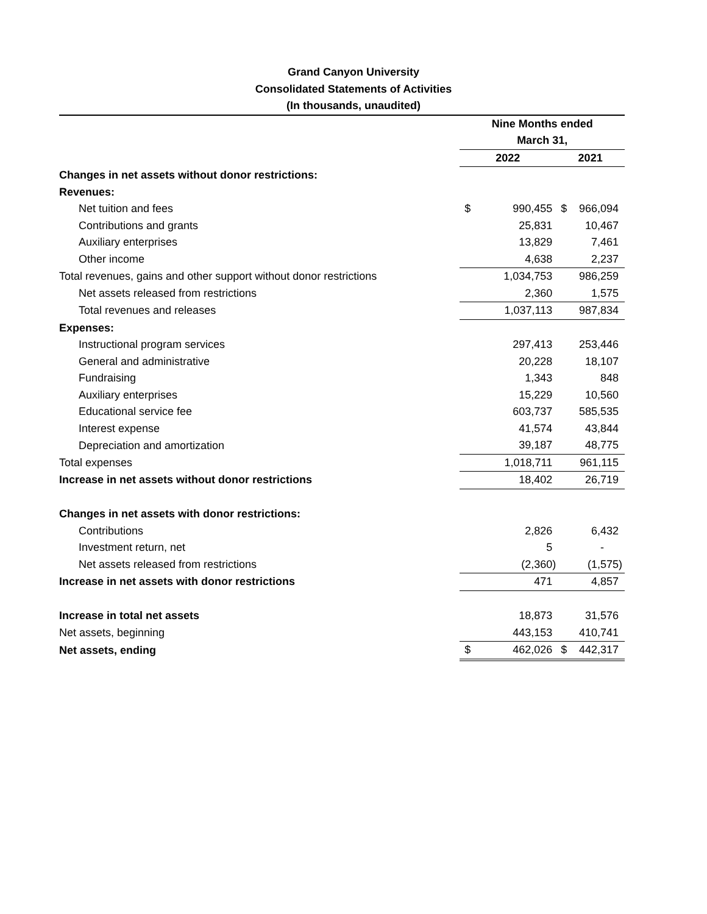Grand Canyon University
Consolidated Statements of Activities
(In thousands, unaudited)
| | Nine Months ended | | | |
| | March 31, | | | |
| | 2022 | | 2021 | |
| Changes in net assets without donor restrictions: | | | | |
| Revenues: | | | | |
| Net tuition and fees | $ | 990,455 | $ | 966,094 |
| Contributions and grants | | 25,831 | | 10,467 |
| Auxiliary enterprises | | 13,829 | | 7,461 |
| Other income | | 4,638 | | 2,237 |
| Total revenues, gains and other support without donor restrictions | | 1,034,753 | | 986,259 |
| Net assets released from restrictions | | 2,360 | | 1,575 |
| Total revenues and releases | | 1,037,113 | | 987,834 |
| Expenses: | | | | |
| Instructional program services | | 297,413 | | 253,446 |
| General and administrative | | 20,228 | | 18,107 |
| Fundraising | | 1,343 | | 848 |
| Auxiliary enterprises | | 15,229 | | 10,560 |
| Educational service fee | | 603,737 | | 585,535 |
| Interest expense | | 41,574 | | 43,844 |
| Depreciation and amortization | | 39,187 | | 48,775 |
| Total expenses | | 1,018,711 | | 961,115 |
| Increase in net assets without donor restrictions | | 18,402 | | 26,719 |
| Changes in net assets with donor restrictions: | | | | |
| Contributions | | 2,826 | | 6,432 |
| Investment return, net | | 5 | | - |
| Net assets released from restrictions | | (2,360) | | (1,575) |
| Increase in net assets with donor restrictions | | 471 | | 4,857 |
| Increase in total net assets | | 18,873 | | 31,576 |
| Net assets, beginning | | 443,153 | | 410,741 |
| Net assets, ending | $ | 462,026 | $ | 442,317 |